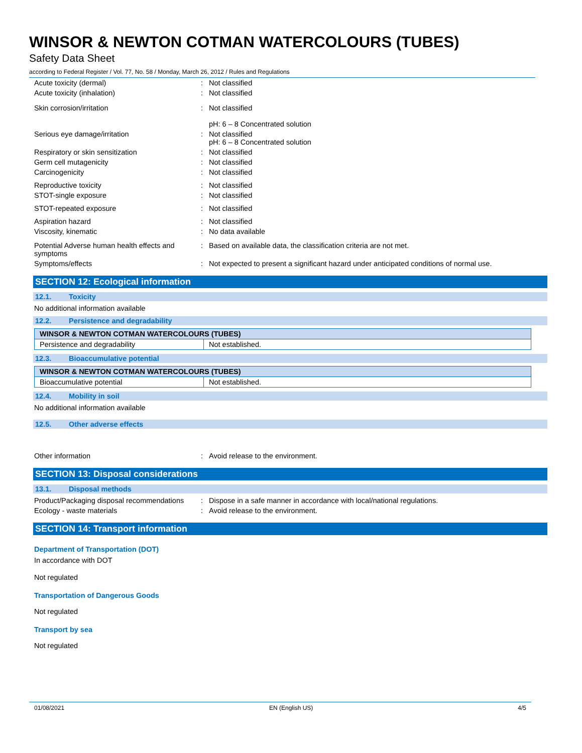WINSOR & NEWTON COTMAN WATERCOLOURS (TUBES)
Safety Data Sheet
according to Federal Register / Vol. 77, No. 58 / Monday, March 26, 2012 / Rules and Regulations
Acute toxicity (dermal) : Not classified
Acute toxicity (inhalation) : Not classified
Skin corrosion/irritation : Not classified
pH: 6 – 8 Concentrated solution
Serious eye damage/irritation : Not classified
pH: 6 – 8 Concentrated solution
Respiratory or skin sensitization : Not classified
Germ cell mutagenicity : Not classified
Carcinogenicity : Not classified
Reproductive toxicity : Not classified
STOT-single exposure : Not classified
STOT-repeated exposure : Not classified
Aspiration hazard : Not classified
Viscosity, kinematic : No data available
Potential Adverse human health effects and symptoms
: Based on available data, the classification criteria are not met.
Symptoms/effects : Not expected to present a significant hazard under anticipated conditions of normal use.
SECTION 12: Ecological information
12.1. Toxicity
No additional information available
12.2. Persistence and degradability
| WINSOR & NEWTON COTMAN WATERCOLOURS (TUBES) | |
| --- | --- |
| Persistence and degradability | Not established. |
12.3. Bioaccumulative potential
| WINSOR & NEWTON COTMAN WATERCOLOURS (TUBES) | |
| --- | --- |
| Bioaccumulative potential | Not established. |
12.4. Mobility in soil
No additional information available
12.5. Other adverse effects
Other information : Avoid release to the environment.
SECTION 13: Disposal considerations
13.1. Disposal methods
Product/Packaging disposal recommendations
: Dispose in a safe manner in accordance with local/national regulations.
Ecology - waste materials : Avoid release to the environment.
SECTION 14: Transport information
Department of Transportation (DOT)
In accordance with DOT
Not regulated
Transportation of Dangerous Goods
Not regulated
Transport by sea
Not regulated
01/08/2021 EN (English US) 4/5